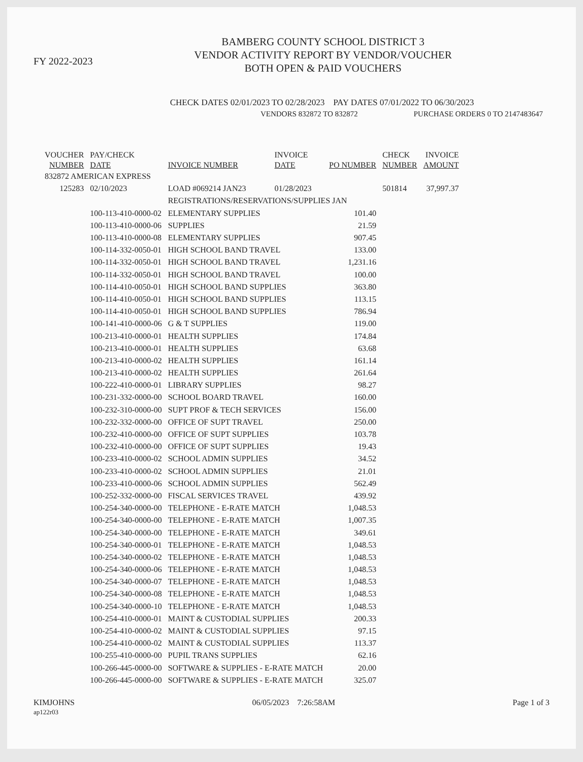FY 2022-2023
BAMBERG COUNTY SCHOOL DISTRICT 3
VENDOR ACTIVITY REPORT BY VENDOR/VOUCHER
BOTH OPEN & PAID VOUCHERS
CHECK DATES 02/01/2023 TO 02/28/2023 PAY DATES 07/01/2022 TO 06/30/2023
VENDORS 832872 TO 832872 PURCHASE ORDERS 0 TO 2147483647
| VOUCHER NUMBER | PAY/CHECK DATE | INVOICE NUMBER | INVOICE DATE | PO NUMBER | CHECK NUMBER | INVOICE AMOUNT |
| --- | --- | --- | --- | --- | --- | --- |
| 832872 AMERICAN EXPRESS | | | | | | |
| 125283 | 02/10/2023 | LOAD #069214 JAN23 | 01/28/2023 | | 501814 | 37,997.37 |
| | | REGISTRATIONS/RESERVATIONS/SUPPLIES JAN | | | | |
| | 100-113-410-0000-02 | ELEMENTARY SUPPLIES | | 101.40 | | |
| | 100-113-410-0000-06 | SUPPLIES | | 21.59 | | |
| | 100-113-410-0000-08 | ELEMENTARY SUPPLIES | | 907.45 | | |
| | 100-114-332-0050-01 | HIGH SCHOOL BAND TRAVEL | | 133.00 | | |
| | 100-114-332-0050-01 | HIGH SCHOOL BAND TRAVEL | | 1,231.16 | | |
| | 100-114-332-0050-01 | HIGH SCHOOL BAND TRAVEL | | 100.00 | | |
| | 100-114-410-0050-01 | HIGH SCHOOL BAND SUPPLIES | | 363.80 | | |
| | 100-114-410-0050-01 | HIGH SCHOOL BAND SUPPLIES | | 113.15 | | |
| | 100-114-410-0050-01 | HIGH SCHOOL BAND SUPPLIES | | 786.94 | | |
| | 100-141-410-0000-06 | G & T SUPPLIES | | 119.00 | | |
| | 100-213-410-0000-01 | HEALTH SUPPLIES | | 174.84 | | |
| | 100-213-410-0000-01 | HEALTH SUPPLIES | | 63.68 | | |
| | 100-213-410-0000-02 | HEALTH SUPPLIES | | 161.14 | | |
| | 100-213-410-0000-02 | HEALTH SUPPLIES | | 261.64 | | |
| | 100-222-410-0000-01 | LIBRARY SUPPLIES | | 98.27 | | |
| | 100-231-332-0000-00 | SCHOOL BOARD TRAVEL | | 160.00 | | |
| | 100-232-310-0000-00 | SUPT PROF & TECH SERVICES | | 156.00 | | |
| | 100-232-332-0000-00 | OFFICE OF SUPT TRAVEL | | 250.00 | | |
| | 100-232-410-0000-00 | OFFICE OF SUPT SUPPLIES | | 103.78 | | |
| | 100-232-410-0000-00 | OFFICE OF SUPT SUPPLIES | | 19.43 | | |
| | 100-233-410-0000-02 | SCHOOL ADMIN SUPPLIES | | 34.52 | | |
| | 100-233-410-0000-02 | SCHOOL ADMIN SUPPLIES | | 21.01 | | |
| | 100-233-410-0000-06 | SCHOOL ADMIN SUPPLIES | | 562.49 | | |
| | 100-252-332-0000-00 | FISCAL SERVICES TRAVEL | | 439.92 | | |
| | 100-254-340-0000-00 | TELEPHONE - E-RATE MATCH | | 1,048.53 | | |
| | 100-254-340-0000-00 | TELEPHONE - E-RATE MATCH | | 1,007.35 | | |
| | 100-254-340-0000-00 | TELEPHONE - E-RATE MATCH | | 349.61 | | |
| | 100-254-340-0000-01 | TELEPHONE - E-RATE MATCH | | 1,048.53 | | |
| | 100-254-340-0000-02 | TELEPHONE - E-RATE MATCH | | 1,048.53 | | |
| | 100-254-340-0000-06 | TELEPHONE - E-RATE MATCH | | 1,048.53 | | |
| | 100-254-340-0000-07 | TELEPHONE - E-RATE MATCH | | 1,048.53 | | |
| | 100-254-340-0000-08 | TELEPHONE - E-RATE MATCH | | 1,048.53 | | |
| | 100-254-340-0000-10 | TELEPHONE - E-RATE MATCH | | 1,048.53 | | |
| | 100-254-410-0000-01 | MAINT & CUSTODIAL SUPPLIES | | 200.33 | | |
| | 100-254-410-0000-02 | MAINT & CUSTODIAL SUPPLIES | | 97.15 | | |
| | 100-254-410-0000-02 | MAINT & CUSTODIAL SUPPLIES | | 113.37 | | |
| | 100-255-410-0000-00 | PUPIL TRANS SUPPLIES | | 62.16 | | |
| | 100-266-445-0000-00 | SOFTWARE & SUPPLIES - E-RATE MATCH | | 20.00 | | |
| | 100-266-445-0000-00 | SOFTWARE & SUPPLIES - E-RATE MATCH | | 325.07 | | |
KIMJOHNS
ap122r03
06/05/2023 7:26:58AM Page 1 of 3